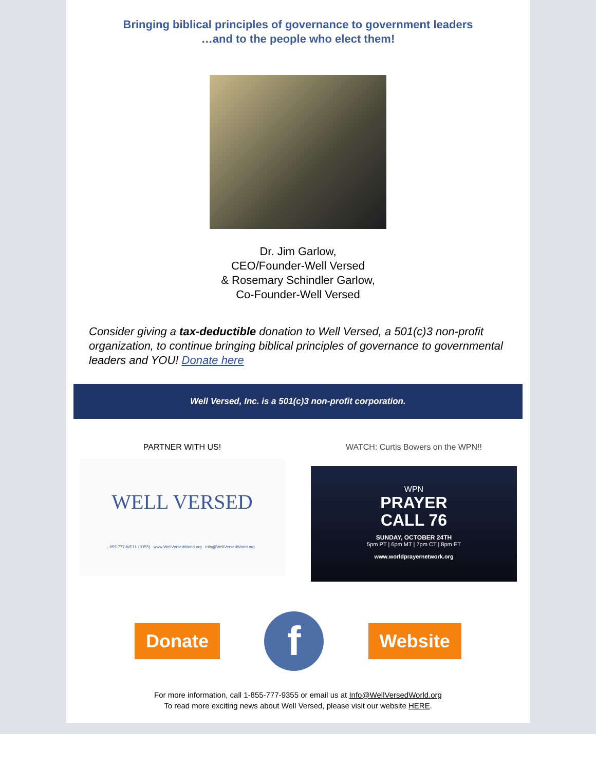Bringing biblical principles of governance to government leaders
…and to the people who elect them!
Dr. Jim Garlow,
CEO/Founder-Well Versed
& Rosemary Schindler Garlow,
Co-Founder-Well Versed
Consider giving a tax-deductible donation to Well Versed, a 501(c)3 non-profit organization, to continue bringing biblical principles of governance to governmental leaders and YOU! Donate here
Well Versed, Inc. is a 501(c)3 non-profit corporation.
PARTNER WITH US!
WELL VERSED
855-777-WELL (9355) www.WellVersedWorld.org Info@WellVersedWorld.org
WATCH: Curtis Bowers on the WPN!!
WPN
PRAYER
CALL 76
SUNDAY, OCTOBER 24TH
5pm PT | 6pm MT | 7pm CT | 8pm ET
www.worldprayernetwork.org
Donate f Website
For more information, call 1-855-777-9355 or email us at Info@WellVersedWorld.org
To read more exciting news about Well Versed, please visit our website HERE.